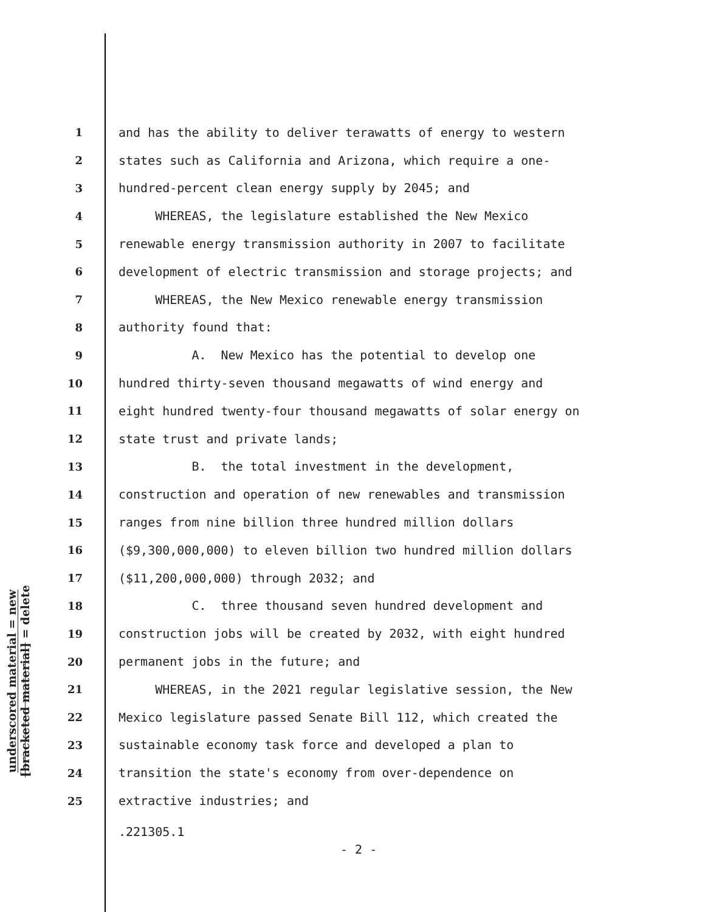underscored material = new
[bracketed material] = delete
1 and has the ability to deliver terawatts of energy to western
2 states such as California and Arizona, which require a one-
3 hundred-percent clean energy supply by 2045; and
4 WHEREAS, the legislature established the New Mexico
5 renewable energy transmission authority in 2007 to facilitate
6 development of electric transmission and storage projects; and
7 WHEREAS, the New Mexico renewable energy transmission
8 authority found that:
9 A. New Mexico has the potential to develop one
10 hundred thirty-seven thousand megawatts of wind energy and
11 eight hundred twenty-four thousand megawatts of solar energy on
12 state trust and private lands;
13 B. the total investment in the development,
14 construction and operation of new renewables and transmission
15 ranges from nine billion three hundred million dollars
16 ($9,300,000,000) to eleven billion two hundred million dollars
17 ($11,200,000,000) through 2032; and
18 C. three thousand seven hundred development and
19 construction jobs will be created by 2032, with eight hundred
20 permanent jobs in the future; and
21 WHEREAS, in the 2021 regular legislative session, the New
22 Mexico legislature passed Senate Bill 112, which created the
23 sustainable economy task force and developed a plan to
24 transition the state's economy from over-dependence on
25 extractive industries; and
.221305.1
- 2 -